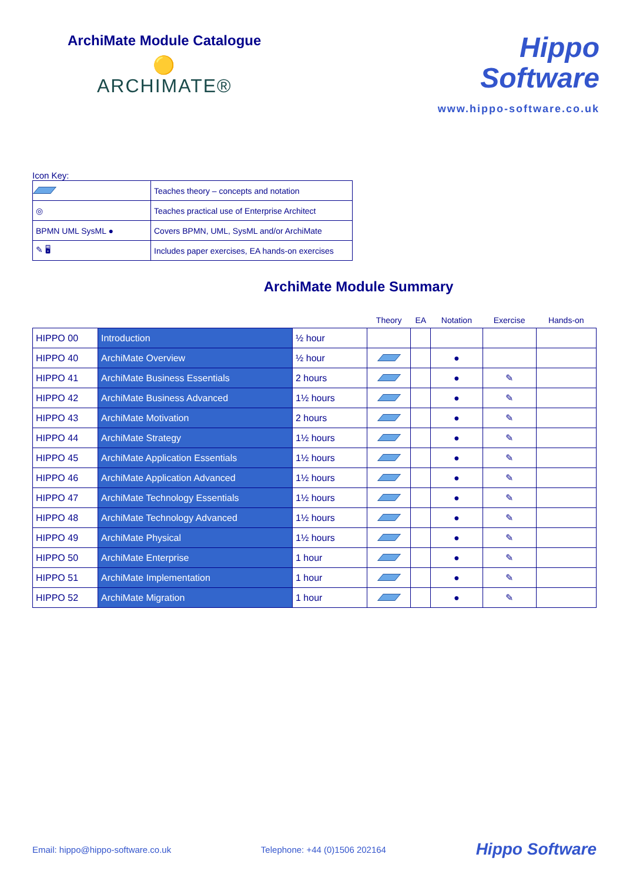ArchiMate Module Catalogue
🟡
ARCHIMATE®
Hippo
Software
www.hippo-software.co.uk
Icon Key:
| | Teaches theory – concepts and notation |
| ◎ | Teaches practical use of Enterprise Architect |
| BPMN UML SysML ● | Covers BPMN, UML, SysML and/or ArchiMate |
| ✎ 🖥 | Includes paper exercises, EA hands-on exercises |
ArchiMate Module Summary
| | | | Theory | EA | Notation | Exercise | Hands-on |
| --- | --- | --- | --- | --- | --- | --- | --- |
| HIPPO 00 | Introduction | ½ hour | | | | | |
| HIPPO 40 | ArchiMate Overview | ½ hour | | | ● | | |
| HIPPO 41 | ArchiMate Business Essentials | 2 hours | | | ● | ✎ | |
| HIPPO 42 | ArchiMate Business Advanced | 1½ hours | | | ● | ✎ | |
| HIPPO 43 | ArchiMate Motivation | 2 hours | | | ● | ✎ | |
| HIPPO 44 | ArchiMate Strategy | 1½ hours | | | ● | ✎ | |
| HIPPO 45 | ArchiMate Application Essentials | 1½ hours | | | ● | ✎ | |
| HIPPO 46 | ArchiMate Application Advanced | 1½ hours | | | ● | ✎ | |
| HIPPO 47 | ArchiMate Technology Essentials | 1½ hours | | | ● | ✎ | |
| HIPPO 48 | ArchiMate Technology Advanced | 1½ hours | | | ● | ✎ | |
| HIPPO 49 | ArchiMate Physical | 1½ hours | | | ● | ✎ | |
| HIPPO 50 | ArchiMate Enterprise | 1 hour | | | ● | ✎ | |
| HIPPO 51 | ArchiMate Implementation | 1 hour | | | ● | ✎ | |
| HIPPO 52 | ArchiMate Migration | 1 hour | | | ● | ✎ | |
Email: hippo@hippo-software.co.uk Telephone: +44 (0)1506 202164 Hippo Software